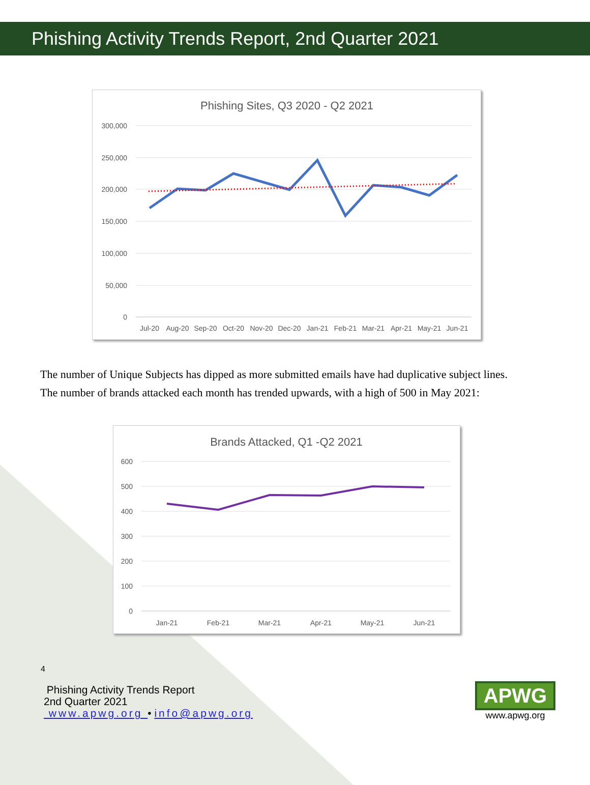Phishing Activity Trends Report, 2nd Quarter 2021
Phishing Sites, Q3 2020 - Q2 2021
300,000
250,000
200,000
150,000
100,000
50,000
0
Jul-20
Aug-20
Sep-20
Oct-20
Nov-20
Dec-20
Jan-21
Feb-21
Mar-21
Apr-21
May-21
Jun-21
The number of Unique Subjects has dipped as more submitted emails have had duplicative subject lines. The number of brands attacked each month has trended upwards, with a high of 500 in May 2021:
Brands Attacked, Q1 -Q2 2021
600
500
400
300
200
100
0
Jan-21
Feb-21
Mar-21
Apr-21
May-21
Jun-21
4
Phishing Activity Trends Report
2nd Quarter 2021
www.apwg.org • info@apwg.org
APWG
www.apwg.org